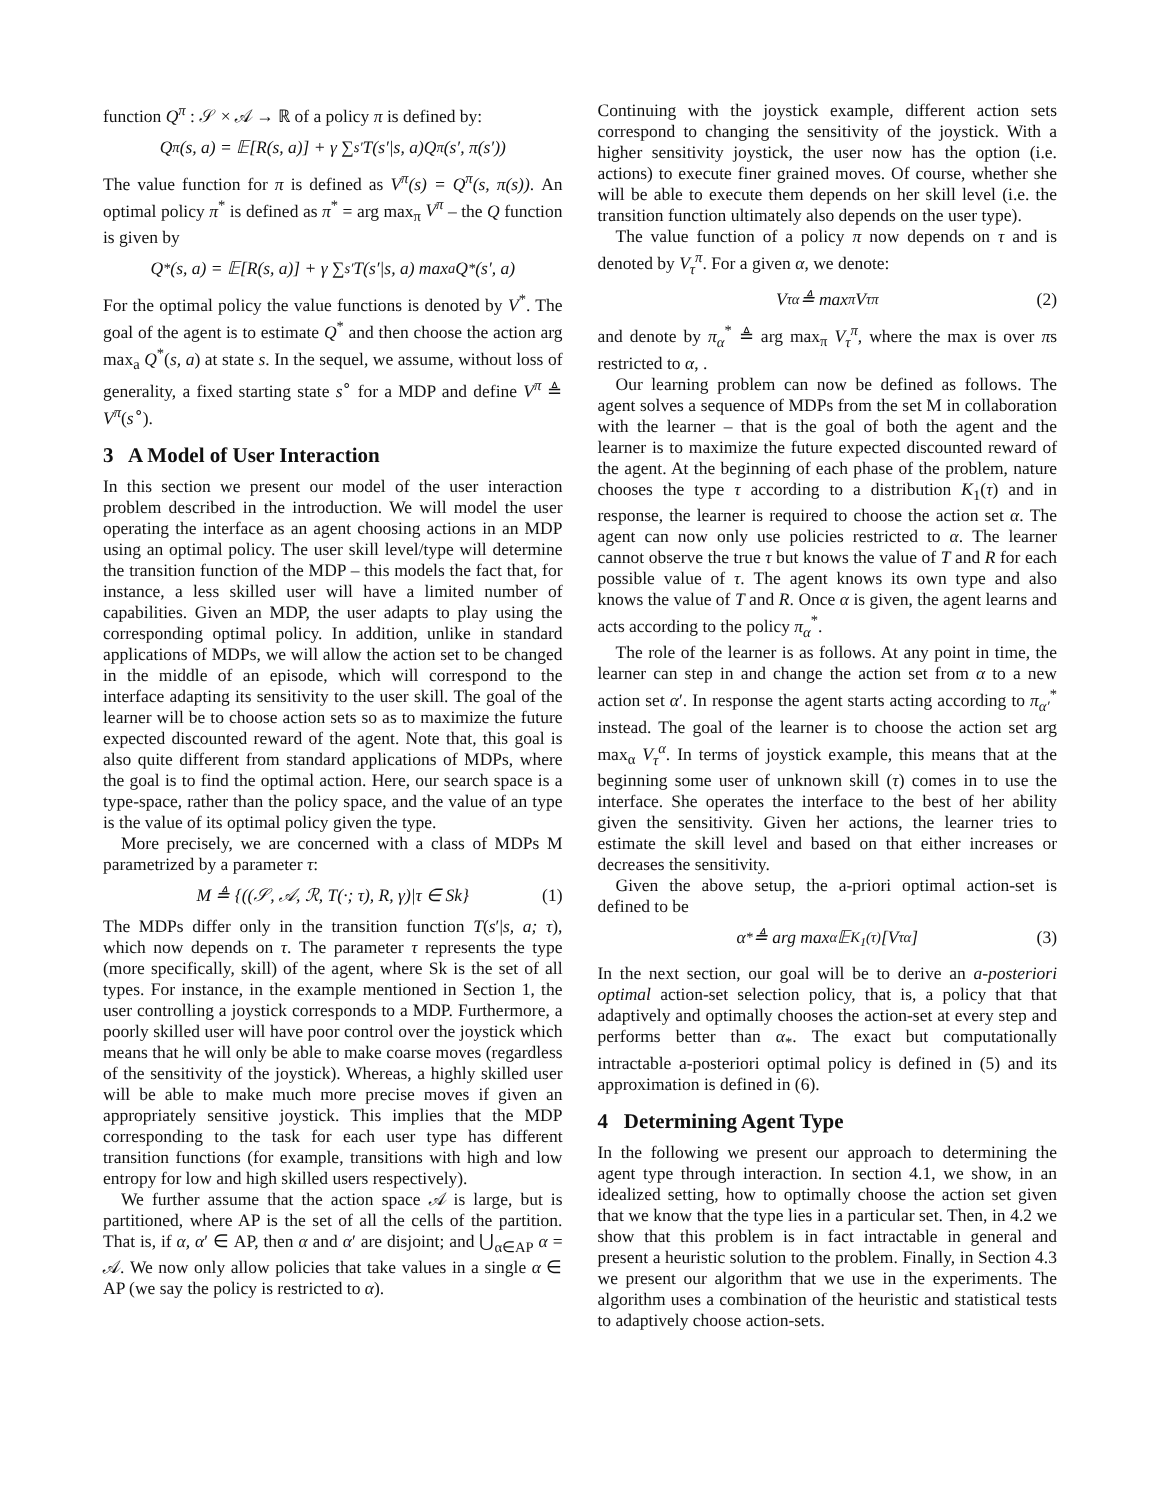function Q<sup>π</sup> : 𝒮 × 𝒜 → ℝ of a policy π is defined by:
Q<sup>π</sup>(s, a) = 𝔼[R(s, a)] + γ ∑<sub>s′</sub> T(s′|s, a)Q<sup>π</sup>(s′, π(s′))
The value function for π is defined as V<sup>π</sup>(s) = Q<sup>π</sup>(s, π(s)). An optimal policy π<sup>*</sup> is defined as π<sup>*</sup> = arg max<sub>π</sub> V<sup>π</sup> – the Q function is given by
Q<sup>*</sup>(s, a) = 𝔼[R(s, a)] + γ ∑<sub>s′</sub> T(s′|s, a) max<sub>a</sub> Q<sup>*</sup>(s′, a)
For the optimal policy the value functions is denoted by V<sup>*</sup>. The goal of the agent is to estimate Q<sup>*</sup> and then choose the action arg max<sub>a</sub> Q<sup>*</sup>(s, a) at state s. In the sequel, we assume, without loss of generality, a fixed starting state s<sup>∘</sup> for a MDP and define V<sup>π</sup> ≜ V<sup>π</sup>(s<sup>∘</sup>).
3 A Model of User Interaction
In this section we present our model of the user interaction problem described in the introduction. We will model the user operating the interface as an agent choosing actions in an MDP using an optimal policy. The user skill level/type will determine the transition function of the MDP – this models the fact that, for instance, a less skilled user will have a limited number of capabilities. Given an MDP, the user adapts to play using the corresponding optimal policy. In addition, unlike in standard applications of MDPs, we will allow the action set to be changed in the middle of an episode, which will correspond to the interface adapting its sensitivity to the user skill. The goal of the learner will be to choose action sets so as to maximize the future expected discounted reward of the agent. Note that, this goal is also quite different from standard applications of MDPs, where the goal is to find the optimal action. Here, our search space is a type-space, rather than the policy space, and the value of an type is the value of its optimal policy given the type.
More precisely, we are concerned with a class of MDPs M parametrized by a parameter τ:
M ≜ {((𝒮, 𝒜, ℛ, T(·; τ), R, γ)|τ ∈ Sk} (1)
The MDPs differ only in the transition function T(s′|s, a; τ), which now depends on τ. The parameter τ represents the type (more specifically, skill) of the agent, where Sk is the set of all types. For instance, in the example mentioned in Section 1, the user controlling a joystick corresponds to a MDP. Furthermore, a poorly skilled user will have poor control over the joystick which means that he will only be able to make coarse moves (regardless of the sensitivity of the joystick). Whereas, a highly skilled user will be able to make much more precise moves if given an appropriately sensitive joystick. This implies that the MDP corresponding to the task for each user type has different transition functions (for example, transitions with high and low entropy for low and high skilled users respectively).
We further assume that the action space 𝒜 is large, but is partitioned, where AP is the set of all the cells of the partition. That is, if α, α′ ∈ AP, then α and α′ are disjoint; and ⋃<sub>α∈AP</sub> α = 𝒜. We now only allow policies that take values in a single α ∈ AP (we say the policy is restricted to α).
Continuing with the joystick example, different action sets correspond to changing the sensitivity of the joystick. With a higher sensitivity joystick, the user now has the option (i.e. actions) to execute finer grained moves. Of course, whether she will be able to execute them depends on her skill level (i.e. the transition function ultimately also depends on the user type).
The value function of a policy π now depends on τ and is denoted by V<sub>τ</sub><sup>π</sup>. For a given α, we denote:
V<sub>τ</sub><sup>α</sup> ≜ max<sub>π</sub> V<sub>τ</sub><sup>π</sup> (2)
and denote by π<sub>α</sub><sup>*</sup> ≜ arg max<sub>π</sub> V<sub>τ</sub><sup>π</sup>, where the max is over πs restricted to α, .
Our learning problem can now be defined as follows. The agent solves a sequence of MDPs from the set M in collaboration with the learner – that is the goal of both the agent and the learner is to maximize the future expected discounted reward of the agent. At the beginning of each phase of the problem, nature chooses the type τ according to a distribution K<sub>1</sub>(τ) and in response, the learner is required to choose the action set α. The agent can now only use policies restricted to α. The learner cannot observe the true τ but knows the value of T and R for each possible value of τ. The agent knows its own type and also knows the value of T and R. Once α is given, the agent learns and acts according to the policy π<sub>α</sub><sup>*</sup>.
The role of the learner is as follows. At any point in time, the learner can step in and change the action set from α to a new action set α′. In response the agent starts acting according to π<sub>α′</sub><sup>*</sup> instead. The goal of the learner is to choose the action set arg max<sub>α</sub> V<sub>τ</sub><sup>α</sup>. In terms of joystick example, this means that at the beginning some user of unknown skill (τ) comes in to use the interface. She operates the interface to the best of her ability given the sensitivity. Given her actions, the learner tries to estimate the skill level and based on that either increases or decreases the sensitivity.
Given the above setup, the a-priori optimal action-set is defined to be
α<sub>*</sub> ≜ arg max<sub>α</sub> 𝔼<sub>K<sub>1</sub>(τ)</sub>[V<sub>τ</sub><sup>α</sup>] (3)
In the next section, our goal will be to derive an a-posteriori optimal action-set selection policy, that is, a policy that that adaptively and optimally chooses the action-set at every step and performs better than α<sub>*</sub>. The exact but computationally intractable a-posteriori optimal policy is defined in (5) and its approximation is defined in (6).
4 Determining Agent Type
In the following we present our approach to determining the agent type through interaction. In section 4.1, we show, in an idealized setting, how to optimally choose the action set given that we know that the type lies in a particular set. Then, in 4.2 we show that this problem is in fact intractable in general and present a heuristic solution to the problem. Finally, in Section 4.3 we present our algorithm that we use in the experiments. The algorithm uses a combination of the heuristic and statistical tests to adaptively choose action-sets.